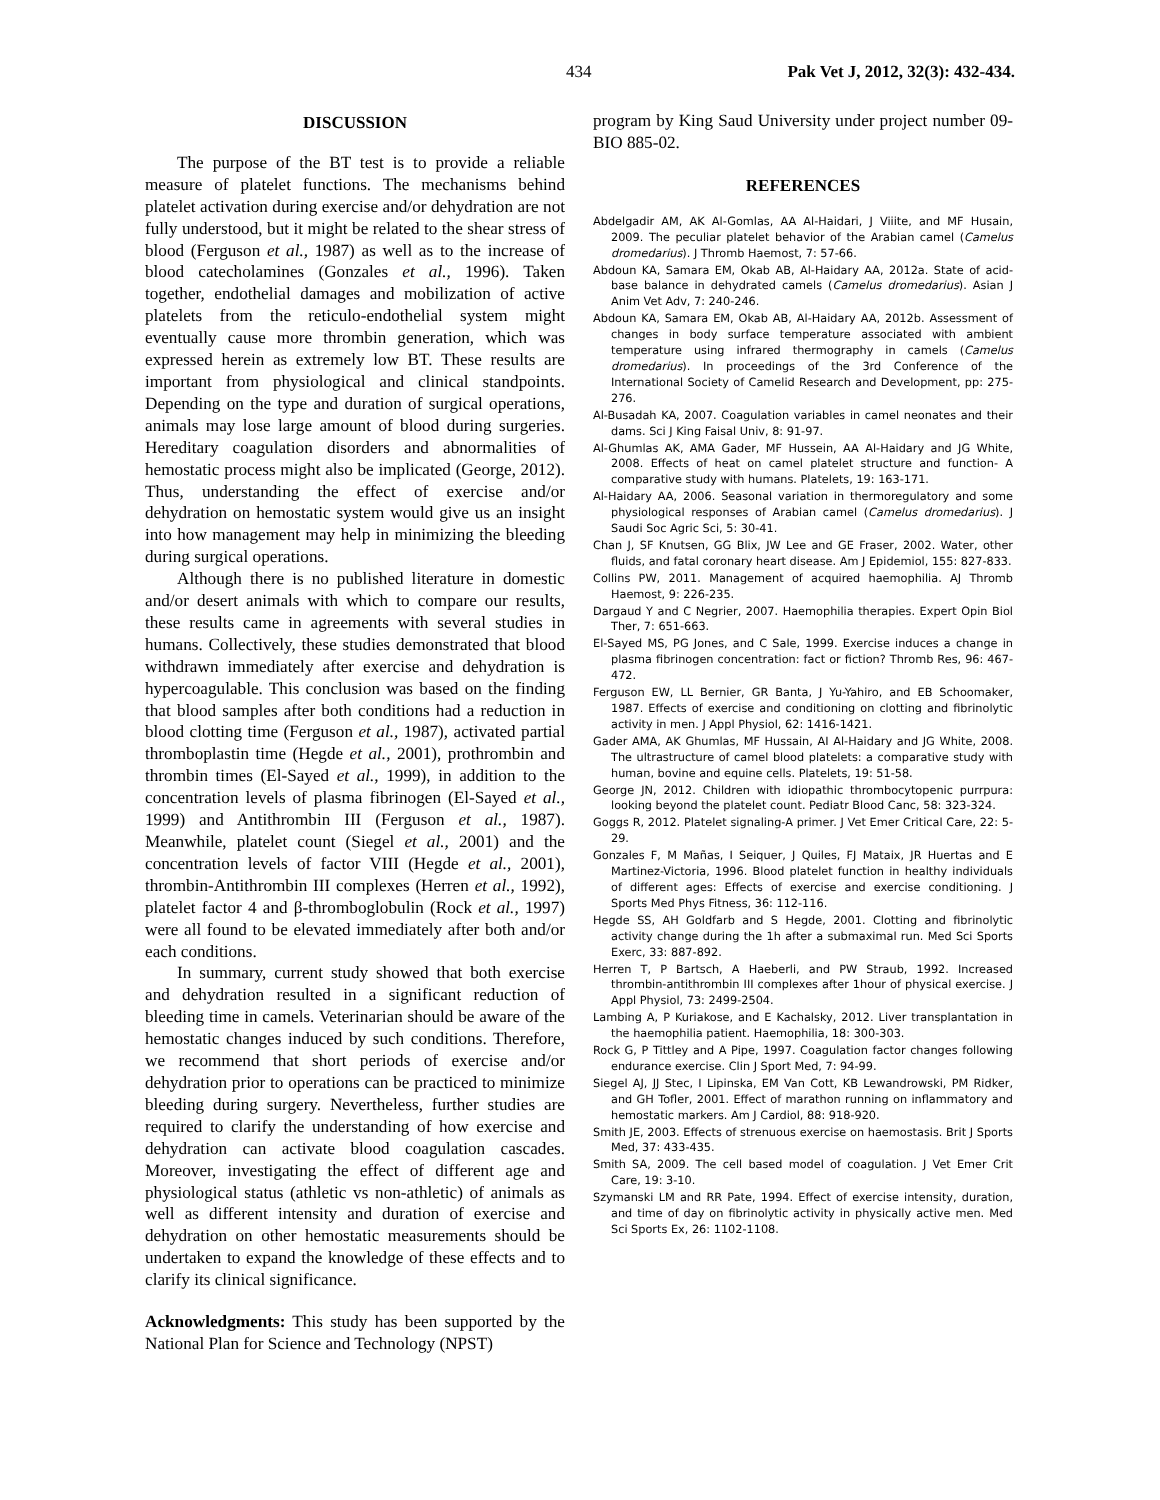434 Pak Vet J, 2012, 32(3): 432-434.
DISCUSSION
The purpose of the BT test is to provide a reliable measure of platelet functions. The mechanisms behind platelet activation during exercise and/or dehydration are not fully understood, but it might be related to the shear stress of blood (Ferguson et al., 1987) as well as to the increase of blood catecholamines (Gonzales et al., 1996). Taken together, endothelial damages and mobilization of active platelets from the reticulo-endothelial system might eventually cause more thrombin generation, which was expressed herein as extremely low BT. These results are important from physiological and clinical standpoints. Depending on the type and duration of surgical operations, animals may lose large amount of blood during surgeries. Hereditary coagulation disorders and abnormalities of hemostatic process might also be implicated (George, 2012). Thus, understanding the effect of exercise and/or dehydration on hemostatic system would give us an insight into how management may help in minimizing the bleeding during surgical operations.
Although there is no published literature in domestic and/or desert animals with which to compare our results, these results came in agreements with several studies in humans. Collectively, these studies demonstrated that blood withdrawn immediately after exercise and dehydration is hypercoagulable. This conclusion was based on the finding that blood samples after both conditions had a reduction in blood clotting time (Ferguson et al., 1987), activated partial thromboplastin time (Hegde et al., 2001), prothrombin and thrombin times (El-Sayed et al., 1999), in addition to the concentration levels of plasma fibrinogen (El-Sayed et al., 1999) and Antithrombin III (Ferguson et al., 1987). Meanwhile, platelet count (Siegel et al., 2001) and the concentration levels of factor VIII (Hegde et al., 2001), thrombin-Antithrombin III complexes (Herren et al., 1992), platelet factor 4 and β-thromboglobulin (Rock et al., 1997) were all found to be elevated immediately after both and/or each conditions.
In summary, current study showed that both exercise and dehydration resulted in a significant reduction of bleeding time in camels. Veterinarian should be aware of the hemostatic changes induced by such conditions. Therefore, we recommend that short periods of exercise and/or dehydration prior to operations can be practiced to minimize bleeding during surgery. Nevertheless, further studies are required to clarify the understanding of how exercise and dehydration can activate blood coagulation cascades. Moreover, investigating the effect of different age and physiological status (athletic vs non-athletic) of animals as well as different intensity and duration of exercise and dehydration on other hemostatic measurements should be undertaken to expand the knowledge of these effects and to clarify its clinical significance.
Acknowledgments: This study has been supported by the National Plan for Science and Technology (NPST)
program by King Saud University under project number 09-BIO 885-02.
REFERENCES
Abdelgadir AM, AK Al-Gomlas, AA Al-Haidari, J Viiite, and MF Husain, 2009. The peculiar platelet behavior of the Arabian camel (Camelus dromedarius). J Thromb Haemost, 7: 57-66.
Abdoun KA, Samara EM, Okab AB, Al-Haidary AA, 2012a. State of acid-base balance in dehydrated camels (Camelus dromedarius). Asian J Anim Vet Adv, 7: 240-246.
Abdoun KA, Samara EM, Okab AB, Al-Haidary AA, 2012b. Assessment of changes in body surface temperature associated with ambient temperature using infrared thermography in camels (Camelus dromedarius). In proceedings of the 3rd Conference of the International Society of Camelid Research and Development, pp: 275-276.
Al-Busadah KA, 2007. Coagulation variables in camel neonates and their dams. Sci J King Faisal Univ, 8: 91-97.
Al-Ghumlas AK, AMA Gader, MF Hussein, AA Al-Haidary and JG White, 2008. Effects of heat on camel platelet structure and function- A comparative study with humans. Platelets, 19: 163-171.
Al-Haidary AA, 2006. Seasonal variation in thermoregulatory and some physiological responses of Arabian camel (Camelus dromedarius). J Saudi Soc Agric Sci, 5: 30-41.
Chan J, SF Knutsen, GG Blix, JW Lee and GE Fraser, 2002. Water, other fluids, and fatal coronary heart disease. Am J Epidemiol, 155: 827-833.
Collins PW, 2011. Management of acquired haemophilia. AJ Thromb Haemost, 9: 226-235.
Dargaud Y and C Negrier, 2007. Haemophilia therapies. Expert Opin Biol Ther, 7: 651-663.
El-Sayed MS, PG Jones, and C Sale, 1999. Exercise induces a change in plasma fibrinogen concentration: fact or fiction? Thromb Res, 96: 467-472.
Ferguson EW, LL Bernier, GR Banta, J Yu-Yahiro, and EB Schoomaker, 1987. Effects of exercise and conditioning on clotting and fibrinolytic activity in men. J Appl Physiol, 62: 1416-1421.
Gader AMA, AK Ghumlas, MF Hussain, AI Al-Haidary and JG White, 2008. The ultrastructure of camel blood platelets: a comparative study with human, bovine and equine cells. Platelets, 19: 51-58.
George JN, 2012. Children with idiopathic thrombocytopenic purrpura: looking beyond the platelet count. Pediatr Blood Canc, 58: 323-324.
Goggs R, 2012. Platelet signaling-A primer. J Vet Emer Critical Care, 22: 5-29.
Gonzales F, M Mañas, I Seiquer, J Quiles, FJ Mataix, JR Huertas and E Martinez-Victoria, 1996. Blood platelet function in healthy individuals of different ages: Effects of exercise and exercise conditioning. J Sports Med Phys Fitness, 36: 112-116.
Hegde SS, AH Goldfarb and S Hegde, 2001. Clotting and fibrinolytic activity change during the 1h after a submaximal run. Med Sci Sports Exerc, 33: 887-892.
Herren T, P Bartsch, A Haeberli, and PW Straub, 1992. Increased thrombin-antithrombin III complexes after 1hour of physical exercise. J Appl Physiol, 73: 2499-2504.
Lambing A, P Kuriakose, and E Kachalsky, 2012. Liver transplantation in the haemophilia patient. Haemophilia, 18: 300-303.
Rock G, P Tittley and A Pipe, 1997. Coagulation factor changes following endurance exercise. Clin J Sport Med, 7: 94-99.
Siegel AJ, JJ Stec, I Lipinska, EM Van Cott, KB Lewandrowski, PM Ridker, and GH Tofler, 2001. Effect of marathon running on inflammatory and hemostatic markers. Am J Cardiol, 88: 918-920.
Smith JE, 2003. Effects of strenuous exercise on haemostasis. Brit J Sports Med, 37: 433-435.
Smith SA, 2009. The cell based model of coagulation. J Vet Emer Crit Care, 19: 3-10.
Szymanski LM and RR Pate, 1994. Effect of exercise intensity, duration, and time of day on fibrinolytic activity in physically active men. Med Sci Sports Ex, 26: 1102-1108.